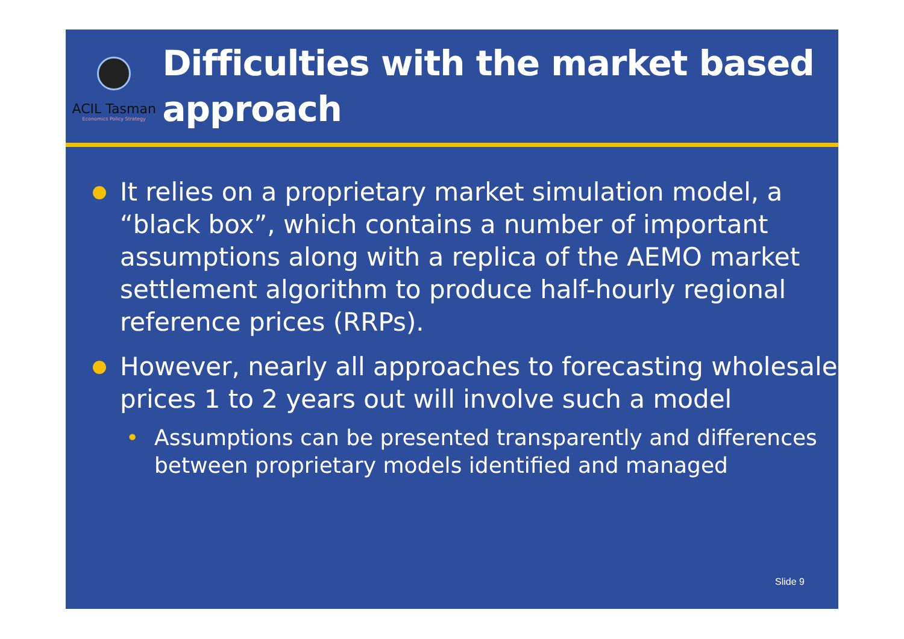ACIL Tasman
Economics Policy Strategy
Difficulties with the market based approach
It relies on a proprietary market simulation model, a “black box”, which contains a number of important assumptions along with a replica of the AEMO market settlement algorithm to produce half-hourly regional reference prices (RRPs).
However, nearly all approaches to forecasting wholesale prices 1 to 2 years out will involve such a model
• Assumptions can be presented transparently and differences between proprietary models identified and managed
Slide 9